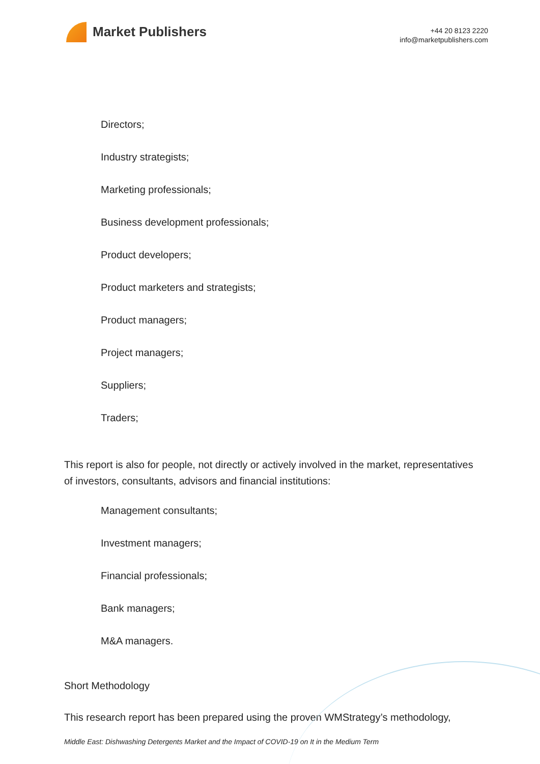Market Publishers
+44 20 8123 2220
info@marketpublishers.com
Directors;
Industry strategists;
Marketing professionals;
Business development professionals;
Product developers;
Product marketers and strategists;
Product managers;
Project managers;
Suppliers;
Traders;
This report is also for people, not directly or actively involved in the market, representatives of investors, consultants, advisors and financial institutions:
Management consultants;
Investment managers;
Financial professionals;
Bank managers;
M&A managers.
Short Methodology
This research report has been prepared using the proven WMStrategy’s methodology,
Middle East: Dishwashing Detergents Market and the Impact of COVID-19 on It in the Medium Term